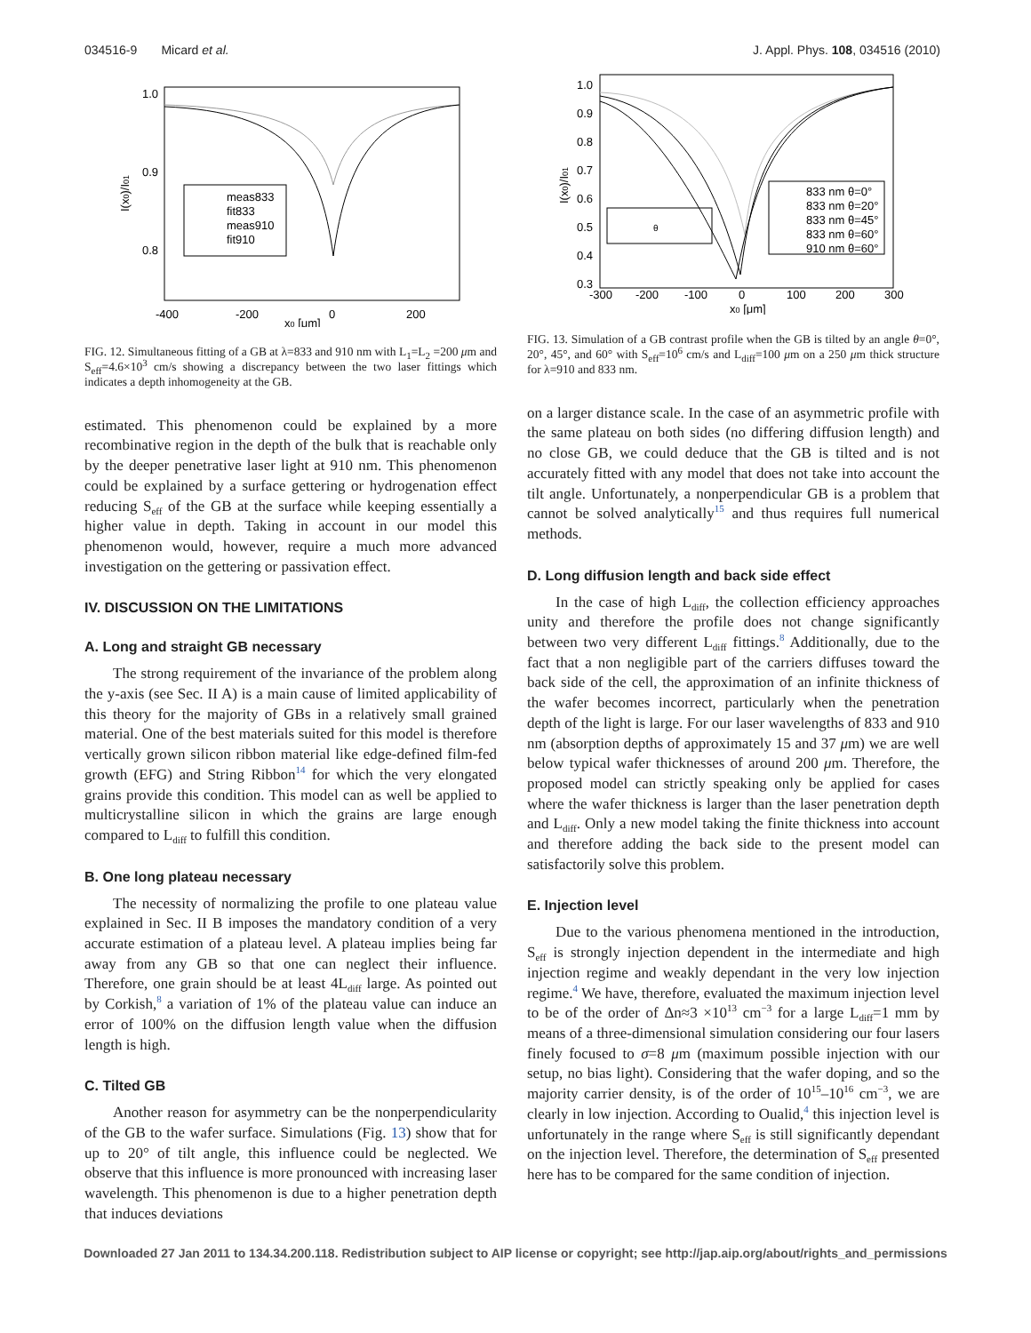034516-9 Micard et al. J. Appl. Phys. 108, 034516 (2010)
1.0
0.9
0.8
-400
-200
0
200
x0 [μm]
I(x0)/I01
meas833
fit833
meas910
fit910
FIG. 12. Simultaneous fitting of a GB at λ=833 and 910 nm with L<sub>1</sub>=L<sub>2</sub> =200 μm and S<sub>eff</sub>=4.6×10<sup>3</sup> cm/s showing a discrepancy between the two laser fittings which indicates a depth inhomogeneity at the GB.
estimated. This phenomenon could be explained by a more recombinative region in the depth of the bulk that is reachable only by the deeper penetrative laser light at 910 nm. This phenomenon could be explained by a surface gettering or hydrogenation effect reducing S<sub>eff</sub> of the GB at the surface while keeping essentially a higher value in depth. Taking in account in our model this phenomenon would, however, require a much more advanced investigation on the gettering or passivation effect.
IV. DISCUSSION ON THE LIMITATIONS
A. Long and straight GB necessary
The strong requirement of the invariance of the problem along the y-axis (see Sec. II A) is a main cause of limited applicability of this theory for the majority of GBs in a relatively small grained material. One of the best materials suited for this model is therefore vertically grown silicon ribbon material like edge-defined film-fed growth (EFG) and String Ribbon<sup>14</sup> for which the very elongated grains provide this condition. This model can as well be applied to multicrystalline silicon in which the grains are large enough compared to L<sub>diff</sub> to fulfill this condition.
B. One long plateau necessary
The necessity of normalizing the profile to one plateau value explained in Sec. II B imposes the mandatory condition of a very accurate estimation of a plateau level. A plateau implies being far away from any GB so that one can neglect their influence. Therefore, one grain should be at least 4L<sub>diff</sub> large. As pointed out by Corkish,<sup>8</sup> a variation of 1% of the plateau value can induce an error of 100% on the diffusion length value when the diffusion length is high.
C. Tilted GB
Another reason for asymmetry can be the nonperpendicularity of the GB to the wafer surface. Simulations (Fig. 13) show that for up to 20° of tilt angle, this influence could be neglected. We observe that this influence is more pronounced with increasing laser wavelength. This phenomenon is due to a higher penetration depth that induces deviations
1.0
0.9
0.8
0.7
0.6
0.5
0.4
0.3
-300
-200
-100
0
100
200
300
x0 [μm]
I(x0)/I01
833 nm θ=0°
833 nm θ=20°
833 nm θ=45°
833 nm θ=60°
910 nm θ=60°
θ
FIG. 13. Simulation of a GB contrast profile when the GB is tilted by an angle θ=0°, 20°, 45°, and 60° with S<sub>eff</sub>=10<sup>6</sup> cm/s and L<sub>diff</sub>=100 μm on a 250 μm thick structure for λ=910 and 833 nm.
on a larger distance scale. In the case of an asymmetric profile with the same plateau on both sides (no differing diffusion length) and no close GB, we could deduce that the GB is tilted and is not accurately fitted with any model that does not take into account the tilt angle. Unfortunately, a nonperpendicular GB is a problem that cannot be solved analytically<sup>15</sup> and thus requires full numerical methods.
D. Long diffusion length and back side effect
In the case of high L<sub>diff</sub>, the collection efficiency approaches unity and therefore the profile does not change significantly between two very different L<sub>diff</sub> fittings.<sup>8</sup> Additionally, due to the fact that a non negligible part of the carriers diffuses toward the back side of the cell, the approximation of an infinite thickness of the wafer becomes incorrect, particularly when the penetration depth of the light is large. For our laser wavelengths of 833 and 910 nm (absorption depths of approximately 15 and 37 μm) we are well below typical wafer thicknesses of around 200 μm. Therefore, the proposed model can strictly speaking only be applied for cases where the wafer thickness is larger than the laser penetration depth and L<sub>diff</sub>. Only a new model taking the finite thickness into account and therefore adding the back side to the present model can satisfactorily solve this problem.
E. Injection level
Due to the various phenomena mentioned in the introduction, S<sub>eff</sub> is strongly injection dependent in the intermediate and high injection regime and weakly dependant in the very low injection regime.<sup>4</sup> We have, therefore, evaluated the maximum injection level to be of the order of Δn≈3 ×10<sup>13</sup> cm<sup>−3</sup> for a large L<sub>diff</sub>=1 mm by means of a three-dimensional simulation considering our four lasers finely focused to σ=8 μm (maximum possible injection with our setup, no bias light). Considering that the wafer doping, and so the majority carrier density, is of the order of 10<sup>15</sup>–10<sup>16</sup> cm<sup>−3</sup>, we are clearly in low injection. According to Oualid,<sup>4</sup> this injection level is unfortunately in the range where S<sub>eff</sub> is still significantly dependant on the injection level. Therefore, the determination of S<sub>eff</sub> presented here has to be compared for the same condition of injection.
Downloaded 27 Jan 2011 to 134.34.200.118. Redistribution subject to AIP license or copyright; see http://jap.aip.org/about/rights_and_permissions